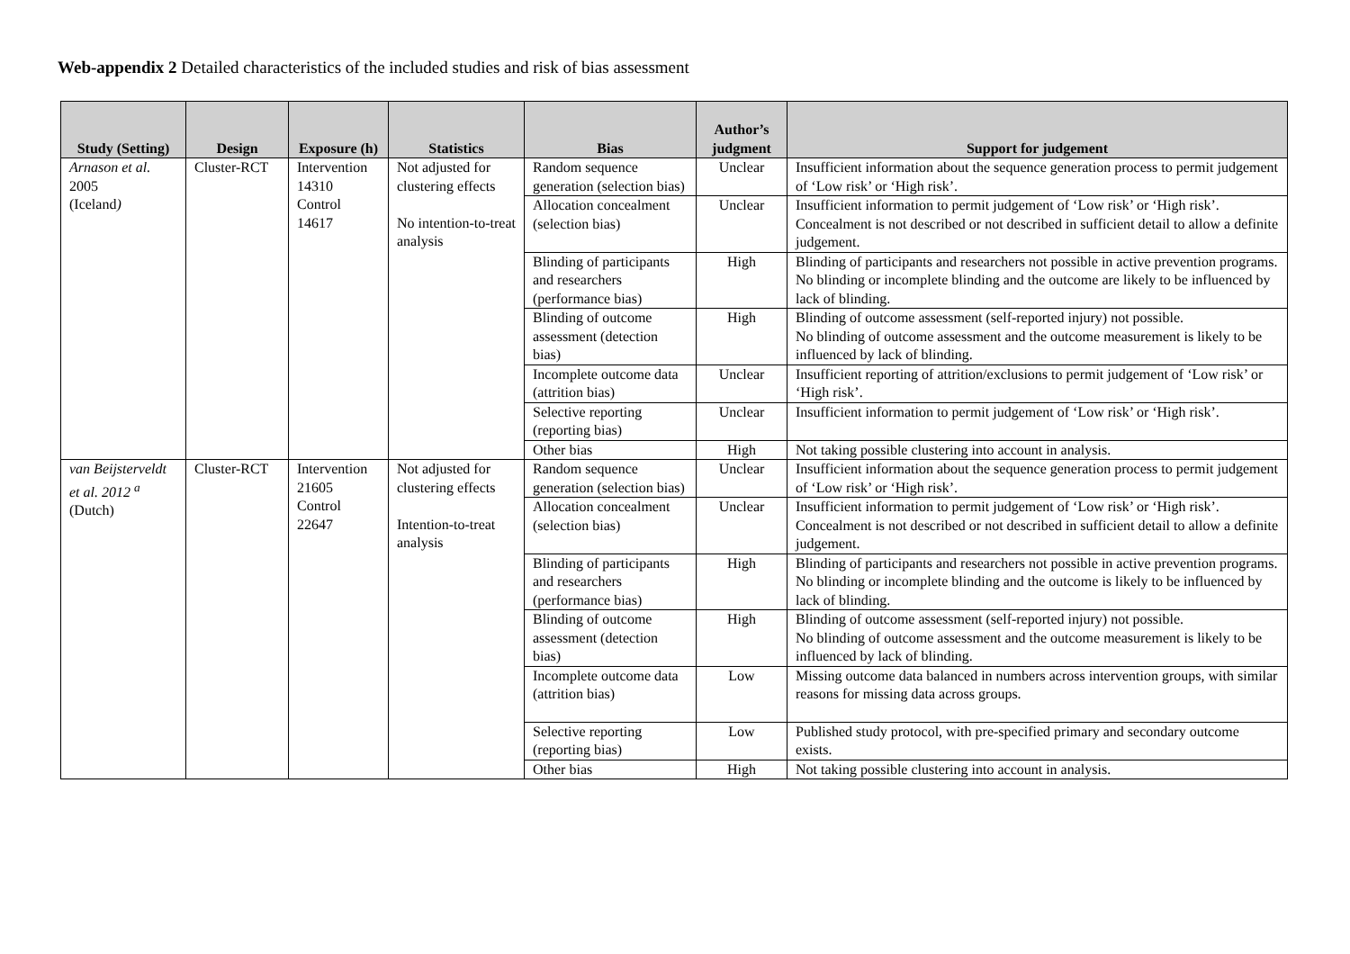Web-appendix 2 Detailed characteristics of the included studies and risk of bias assessment
| Study (Setting) | Design | Exposure (h) | Statistics | Bias | Author’s judgment | Support for judgement |
| --- | --- | --- | --- | --- | --- | --- |
| Arnason et al. 2005 (Iceland ) | Cluster-RCT | Intervention 14310 Control 14617 | Not adjusted for clustering effects No intention-to-treat analysis | Random sequence generation (selection bias) | Unclear | Insufficient information about the sequence generation process to permit judgement of ‘Low risk’ or ‘High risk’. |
| | | | | Allocation concealment (selection bias) | Unclear | Insufficient information to permit judgement of ‘Low risk’ or ‘High risk’. Concealment is not described or not described in sufficient detail to allow a definite judgement. |
| | | | | Blinding of participants and researchers (performance bias) | High | Blinding of participants and researchers not possible in active prevention programs. No blinding or incomplete blinding and the outcome are likely to be influenced by lack of blinding. |
| | | | | Blinding of outcome assessment (detection bias) | High | Blinding of outcome assessment (self-reported injury) not possible. No blinding of outcome assessment and the outcome measurement is likely to be influenced by lack of blinding. |
| | | | | Incomplete outcome data (attrition bias) | Unclear | Insufficient reporting of attrition/exclusions to permit judgement of ‘Low risk’ or ‘High risk’. |
| | | | | Selective reporting (reporting bias) | Unclear | Insufficient information to permit judgement of ‘Low risk’ or ‘High risk’. |
| | | | | Other bias | High | Not taking possible clustering into account in analysis. |
| van Beijsterveldt et al. 2012 <sup>a</sup> (Dutch) | Cluster-RCT | Intervention 21605 Control 22647 | Not adjusted for clustering effects Intention-to-treat analysis | Random sequence generation (selection bias) | Unclear | Insufficient information about the sequence generation process to permit judgement of ‘Low risk’ or ‘High risk’. |
| | | | | Allocation concealment (selection bias) | Unclear | Insufficient information to permit judgement of ‘Low risk’ or ‘High risk’. Concealment is not described or not described in sufficient detail to allow a definite judgement. |
| | | | | Blinding of participants and researchers (performance bias) | High | Blinding of participants and researchers not possible in active prevention programs. No blinding or incomplete blinding and the outcome is likely to be influenced by lack of blinding. |
| | | | | Blinding of outcome assessment (detection bias) | High | Blinding of outcome assessment (self-reported injury) not possible. No blinding of outcome assessment and the outcome measurement is likely to be influenced by lack of blinding. |
| | | | | Incomplete outcome data (attrition bias) | Low | Missing outcome data balanced in numbers across intervention groups, with similar reasons for missing data across groups. |
| | | | | Selective reporting (reporting bias) | Low | Published study protocol, with pre-specified primary and secondary outcome exists. |
| | | | | Other bias | High | Not taking possible clustering into account in analysis. |